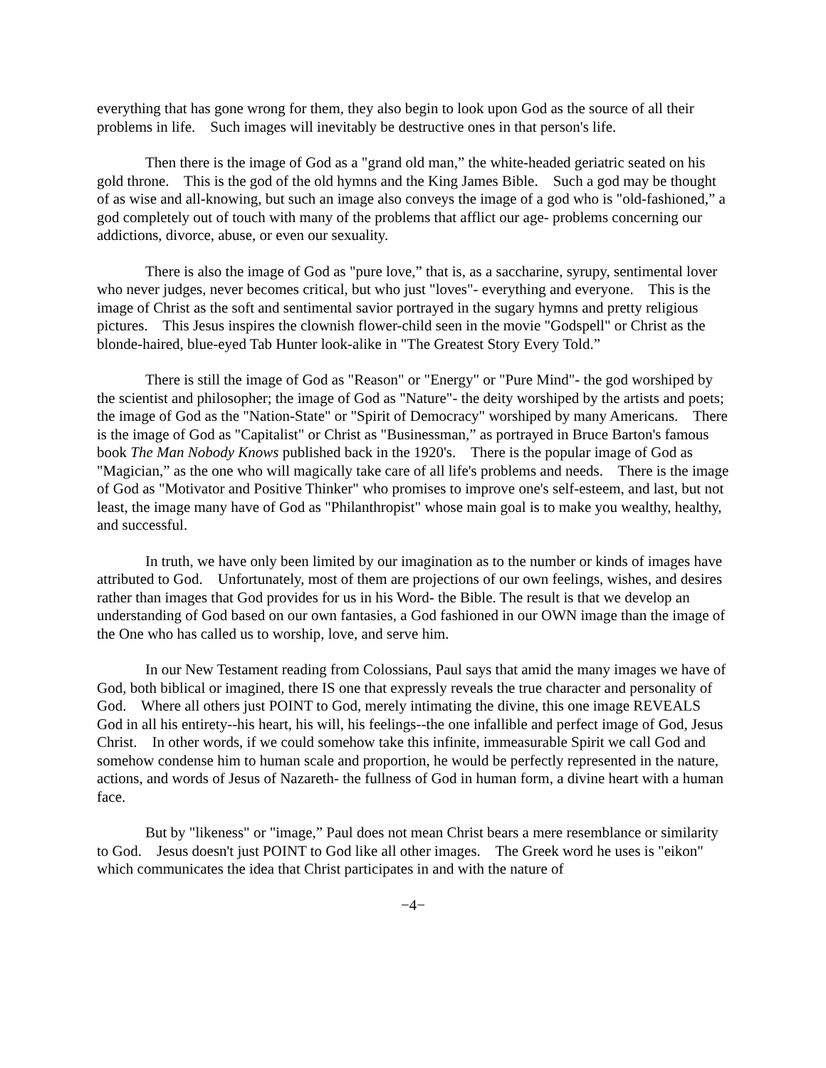everything that has gone wrong for them, they also begin to look upon God as the source of all their problems in life. Such images will inevitably be destructive ones in that person's life.
Then there is the image of God as a "grand old man,” the white-headed geriatric seated on his gold throne. This is the god of the old hymns and the King James Bible. Such a god may be thought of as wise and all-knowing, but such an image also conveys the image of a god who is "old-fashioned,” a god completely out of touch with many of the problems that afflict our age- problems concerning our addictions, divorce, abuse, or even our sexuality.
There is also the image of God as "pure love,” that is, as a saccharine, syrupy, sentimental lover who never judges, never becomes critical, but who just "loves"- everything and everyone. This is the image of Christ as the soft and sentimental savior portrayed in the sugary hymns and pretty religious pictures. This Jesus inspires the clownish flower-child seen in the movie "Godspell" or Christ as the blonde-haired, blue-eyed Tab Hunter look-alike in "The Greatest Story Every Told.”
There is still the image of God as "Reason" or "Energy" or "Pure Mind"- the god worshiped by the scientist and philosopher; the image of God as "Nature"- the deity worshiped by the artists and poets; the image of God as the "Nation-State" or "Spirit of Democracy" worshiped by many Americans. There is the image of God as "Capitalist" or Christ as "Businessman,” as portrayed in Bruce Barton's famous book The Man Nobody Knows published back in the 1920's. There is the popular image of God as "Magician,” as the one who will magically take care of all life's problems and needs. There is the image of God as "Motivator and Positive Thinker" who promises to improve one's self-esteem, and last, but not least, the image many have of God as "Philanthropist" whose main goal is to make you wealthy, healthy, and successful.
In truth, we have only been limited by our imagination as to the number or kinds of images have attributed to God. Unfortunately, most of them are projections of our own feelings, wishes, and desires rather than images that God provides for us in his Word- the Bible. The result is that we develop an understanding of God based on our own fantasies, a God fashioned in our OWN image than the image of the One who has called us to worship, love, and serve him.
In our New Testament reading from Colossians, Paul says that amid the many images we have of God, both biblical or imagined, there IS one that expressly reveals the true character and personality of God. Where all others just POINT to God, merely intimating the divine, this one image REVEALS God in all his entirety--his heart, his will, his feelings--the one infallible and perfect image of God, Jesus Christ. In other words, if we could somehow take this infinite, immeasurable Spirit we call God and somehow condense him to human scale and proportion, he would be perfectly represented in the nature, actions, and words of Jesus of Nazareth- the fullness of God in human form, a divine heart with a human face.
But by "likeness" or "image,” Paul does not mean Christ bears a mere resemblance or similarity to God. Jesus doesn't just POINT to God like all other images. The Greek word he uses is "eikon" which communicates the idea that Christ participates in and with the nature of
−4−